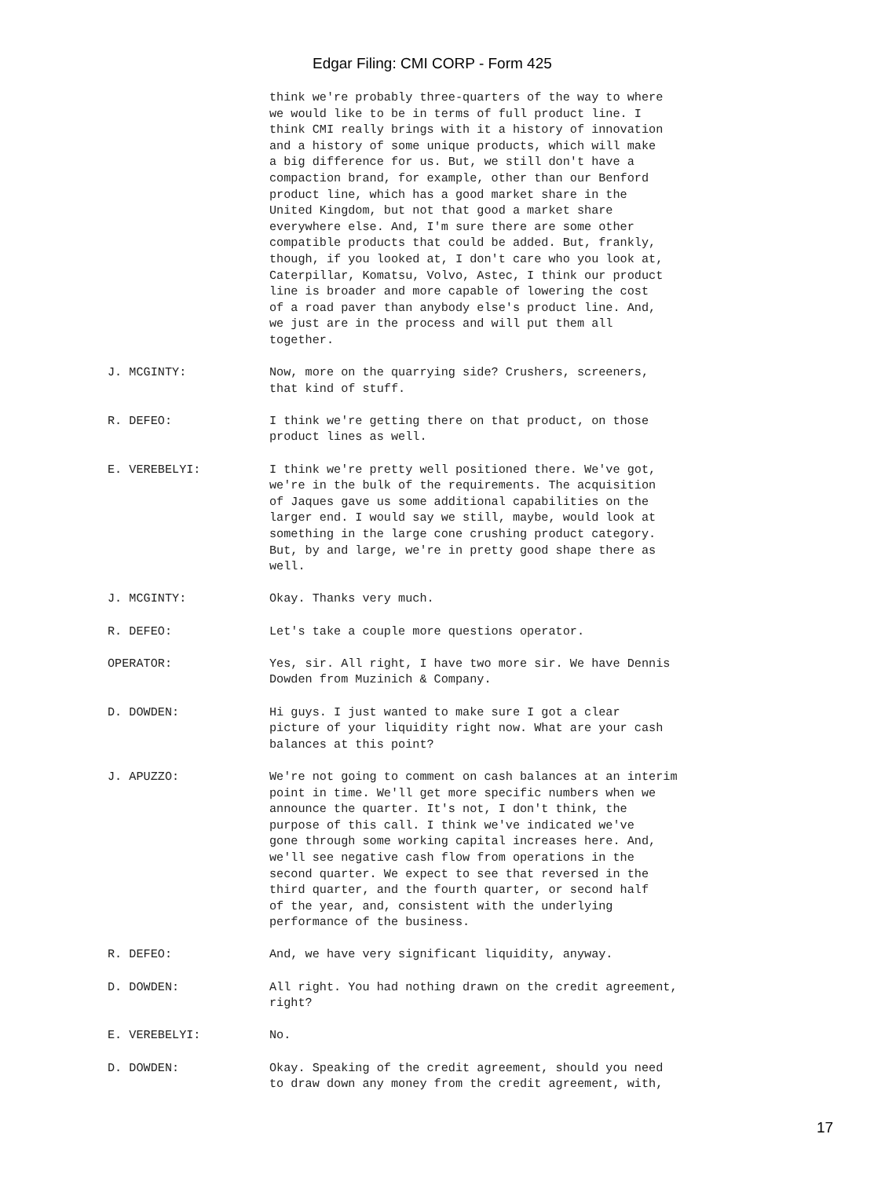Edgar Filing: CMI CORP - Form 425
think we're probably three-quarters of the way to where we would like to be in terms of full product line. I think CMI really brings with it a history of innovation and a history of some unique products, which will make a big difference for us. But, we still don't have a compaction brand, for example, other than our Benford product line, which has a good market share in the United Kingdom, but not that good a market share everywhere else. And, I'm sure there are some other compatible products that could be added. But, frankly, though, if you looked at, I don't care who you look at, Caterpillar, Komatsu, Volvo, Astec, I think our product line is broader and more capable of lowering the cost of a road paver than anybody else's product line. And, we just are in the process and will put them all together.
J. MCGINTY: Now, more on the quarrying side? Crushers, screeners, that kind of stuff.
R. DEFEO: I think we're getting there on that product, on those product lines as well.
E. VEREBELYI: I think we're pretty well positioned there. We've got, we're in the bulk of the requirements. The acquisition of Jaques gave us some additional capabilities on the larger end. I would say we still, maybe, would look at something in the large cone crushing product category. But, by and large, we're in pretty good shape there as well.
J. MCGINTY: Okay. Thanks very much.
R. DEFEO: Let's take a couple more questions operator.
OPERATOR: Yes, sir. All right, I have two more sir. We have Dennis Dowden from Muzinich & Company.
D. DOWDEN: Hi guys. I just wanted to make sure I got a clear picture of your liquidity right now. What are your cash balances at this point?
J. APUZZO: We're not going to comment on cash balances at an interim point in time. We'll get more specific numbers when we announce the quarter. It's not, I don't think, the purpose of this call. I think we've indicated we've gone through some working capital increases here. And, we'll see negative cash flow from operations in the second quarter. We expect to see that reversed in the third quarter, and the fourth quarter, or second half of the year, and, consistent with the underlying performance of the business.
R. DEFEO: And, we have very significant liquidity, anyway.
D. DOWDEN: All right. You had nothing drawn on the credit agreement, right?
E. VEREBELYI: No.
D. DOWDEN: Okay. Speaking of the credit agreement, should you need to draw down any money from the credit agreement, with,
17